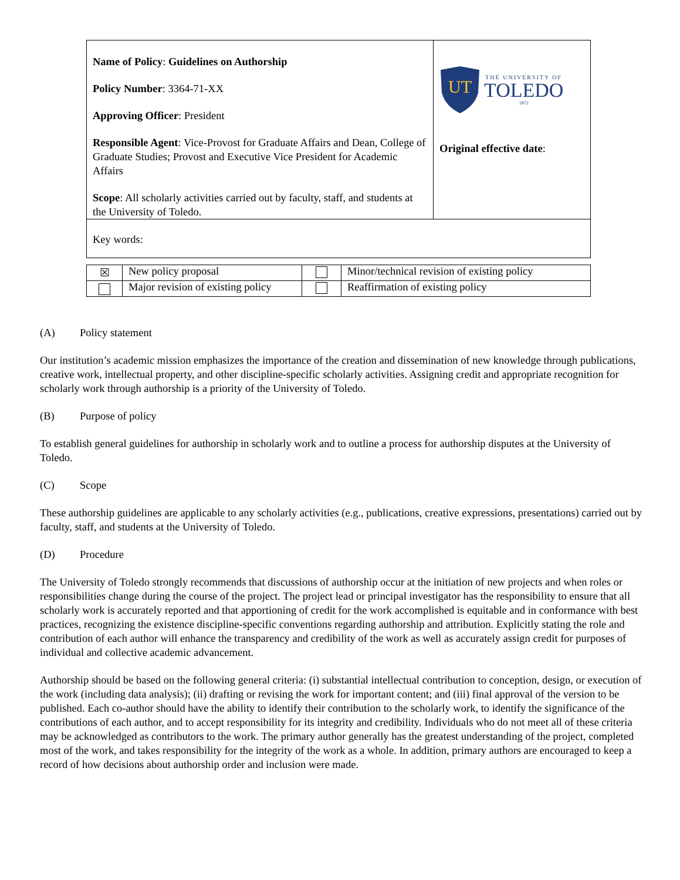| Name of Policy : Guidelines on Authorship Policy Number : 3364-71-XX Approving Officer : President Responsible Agent : Vice-Provost for Graduate Affairs and Dean, College of Graduate Studies; Provost and Executive Vice President for Academic Affairs Scope : All scholarly activities carried out by faculty, staff, and students at the University of Toledo. | UT THE UNIVERSITY OF TOLEDO 1872 Original effective date : |
| Key words: | |
| ☒ | New policy proposal | | Minor/technical revision of existing policy |
| | Major revision of existing policy | | Reaffirmation of existing policy |
(A) Policy statement
Our institution’s academic mission emphasizes the importance of the creation and dissemination of new knowledge through publications, creative work, intellectual property, and other discipline-specific scholarly activities. Assigning credit and appropriate recognition for scholarly work through authorship is a priority of the University of Toledo.
(B) Purpose of policy
To establish general guidelines for authorship in scholarly work and to outline a process for authorship disputes at the University of Toledo.
(C) Scope
These authorship guidelines are applicable to any scholarly activities (e.g., publications, creative expressions, presentations) carried out by faculty, staff, and students at the University of Toledo.
(D) Procedure
The University of Toledo strongly recommends that discussions of authorship occur at the initiation of new projects and when roles or responsibilities change during the course of the project. The project lead or principal investigator has the responsibility to ensure that all scholarly work is accurately reported and that apportioning of credit for the work accomplished is equitable and in conformance with best practices, recognizing the existence discipline-specific conventions regarding authorship and attribution. Explicitly stating the role and contribution of each author will enhance the transparency and credibility of the work as well as accurately assign credit for purposes of individual and collective academic advancement.
Authorship should be based on the following general criteria: (i) substantial intellectual contribution to conception, design, or execution of the work (including data analysis); (ii) drafting or revising the work for important content; and (iii) final approval of the version to be published. Each co-author should have the ability to identify their contribution to the scholarly work, to identify the significance of the contributions of each author, and to accept responsibility for its integrity and credibility. Individuals who do not meet all of these criteria may be acknowledged as contributors to the work. The primary author generally has the greatest understanding of the project, completed most of the work, and takes responsibility for the integrity of the work as a whole. In addition, primary authors are encouraged to keep a record of how decisions about authorship order and inclusion were made.